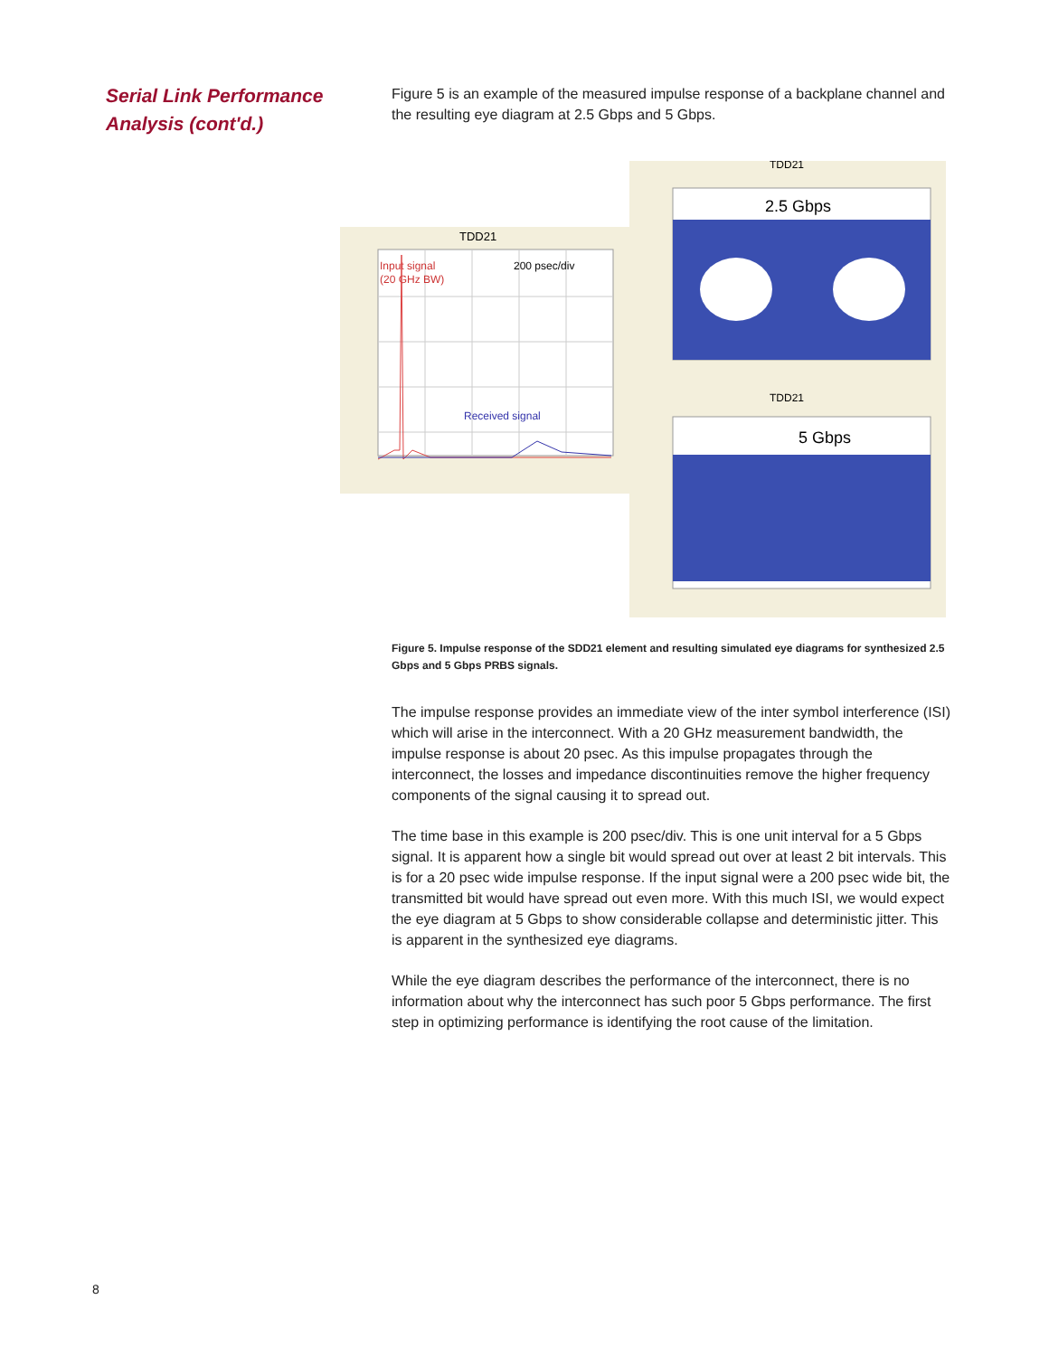Serial Link Performance
Analysis (cont'd.)
Figure 5 is an example of the measured impulse response of a backplane channel and the resulting eye diagram at 2.5 Gbps and 5 Gbps.
TDD21
Input signal
(20 GHz BW)
200 psec/div
Received signal
TDD21
2.5 Gbps
TDD21
5 Gbps
Figure 5. Impulse response of the SDD21 element and resulting simulated eye diagrams for synthesized 2.5 Gbps and 5 Gbps PRBS signals.
The impulse response provides an immediate view of the inter symbol interference (ISI) which will arise in the interconnect. With a 20 GHz measurement bandwidth, the impulse response is about 20 psec. As this impulse propagates through the interconnect, the losses and impedance discontinuities remove the higher frequency components of the signal causing it to spread out.
The time base in this example is 200 psec/div. This is one unit interval for a 5 Gbps signal. It is apparent how a single bit would spread out over at least 2 bit intervals. This is for a 20 psec wide impulse response. If the input signal were a 200 psec wide bit, the transmitted bit would have spread out even more. With this much ISI, we would expect the eye diagram at 5 Gbps to show considerable collapse and deterministic jitter. This is apparent in the synthesized eye diagrams.
While the eye diagram describes the performance of the interconnect, there is no information about why the interconnect has such poor 5 Gbps performance. The first step in optimizing performance is identifying the root cause of the limitation.
8